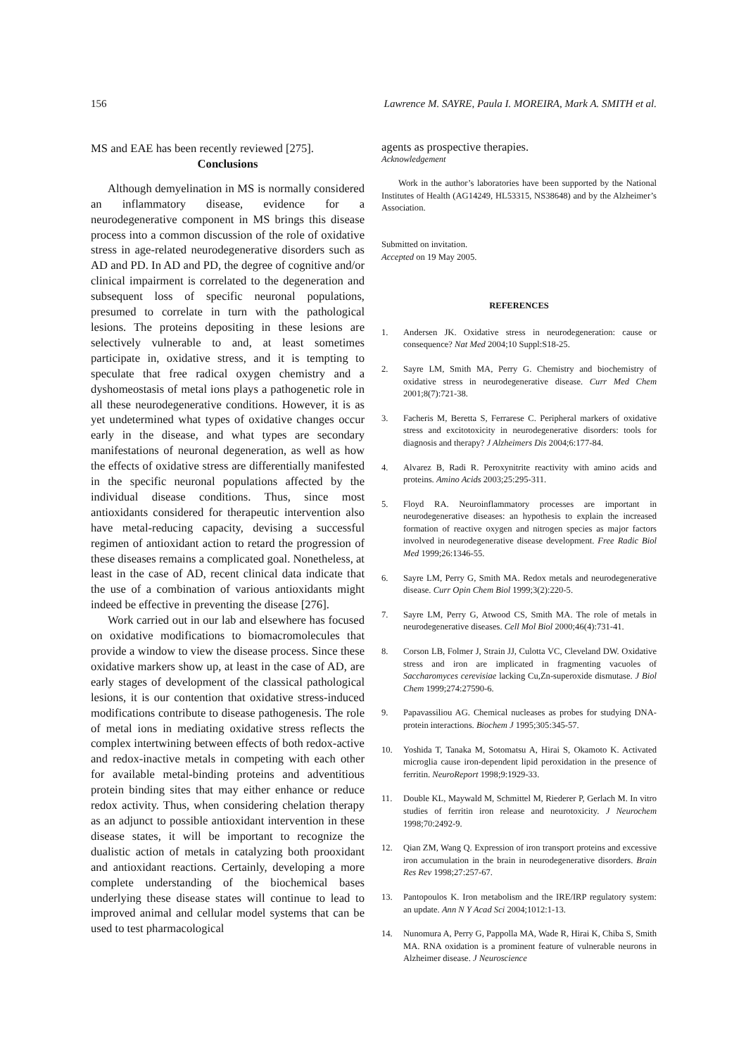156 Lawrence M. SAYRE, Paula I. MOREIRA, Mark A. SMITH et al.
MS and EAE has been recently reviewed [275].
Conclusions
Although demyelination in MS is normally considered an inflammatory disease, evidence for a neurodegenerative component in MS brings this disease process into a common discussion of the role of oxidative stress in age-related neurodegenerative disorders such as AD and PD. In AD and PD, the degree of cognitive and/or clinical impairment is correlated to the degeneration and subsequent loss of specific neuronal populations, presumed to correlate in turn with the pathological lesions. The proteins depositing in these lesions are selectively vulnerable to and, at least sometimes participate in, oxidative stress, and it is tempting to speculate that free radical oxygen chemistry and a dyshomeostasis of metal ions plays a pathogenetic role in all these neurodegenerative conditions. However, it is as yet undetermined what types of oxidative changes occur early in the disease, and what types are secondary manifestations of neuronal degeneration, as well as how the effects of oxidative stress are differentially manifested in the specific neuronal populations affected by the individual disease conditions. Thus, since most antioxidants considered for therapeutic intervention also have metal-reducing capacity, devising a successful regimen of antioxidant action to retard the progression of these diseases remains a complicated goal. Nonetheless, at least in the case of AD, recent clinical data indicate that the use of a combination of various antioxidants might indeed be effective in preventing the disease [276].
Work carried out in our lab and elsewhere has focused on oxidative modifications to biomacromolecules that provide a window to view the disease process. Since these oxidative markers show up, at least in the case of AD, are early stages of development of the classical pathological lesions, it is our contention that oxidative stress-induced modifications contribute to disease pathogenesis. The role of metal ions in mediating oxidative stress reflects the complex intertwining between effects of both redox-active and redox-inactive metals in competing with each other for available metal-binding proteins and adventitious protein binding sites that may either enhance or reduce redox activity. Thus, when considering chelation therapy as an adjunct to possible antioxidant intervention in these disease states, it will be important to recognize the dualistic action of metals in catalyzing both prooxidant and antioxidant reactions. Certainly, developing a more complete understanding of the biochemical bases underlying these disease states will continue to lead to improved animal and cellular model systems that can be used to test pharmacological
agents as prospective therapies.
Acknowledgement
Work in the author’s laboratories have been supported by the National Institutes of Health (AG14249, HL53315, NS38648) and by the Alzheimer’s Association.
Submitted on invitation.
Accepted on 19 May 2005.
REFERENCES
1. Andersen JK. Oxidative stress in neurodegeneration: cause or consequence? Nat Med 2004;10 Suppl:S18-25.
2. Sayre LM, Smith MA, Perry G. Chemistry and biochemistry of oxidative stress in neurodegenerative disease. Curr Med Chem 2001;8(7):721-38.
3. Facheris M, Beretta S, Ferrarese C. Peripheral markers of oxidative stress and excitotoxicity in neurodegenerative disorders: tools for diagnosis and therapy? J Alzheimers Dis 2004;6:177-84.
4. Alvarez B, Radi R. Peroxynitrite reactivity with amino acids and proteins. Amino Acids 2003;25:295-311.
5. Floyd RA. Neuroinflammatory processes are important in neurodegenerative diseases: an hypothesis to explain the increased formation of reactive oxygen and nitrogen species as major factors involved in neurodegenerative disease development. Free Radic Biol Med 1999;26:1346-55.
6. Sayre LM, Perry G, Smith MA. Redox metals and neurodegenerative disease. Curr Opin Chem Biol 1999;3(2):220-5.
7. Sayre LM, Perry G, Atwood CS, Smith MA. The role of metals in neurodegenerative diseases. Cell Mol Biol 2000;46(4):731-41.
8. Corson LB, Folmer J, Strain JJ, Culotta VC, Cleveland DW. Oxidative stress and iron are implicated in fragmenting vacuoles of Saccharomyces cerevisiae lacking Cu,Zn-superoxide dismutase. J Biol Chem 1999;274:27590-6.
9. Papavassiliou AG. Chemical nucleases as probes for studying DNA-protein interactions. Biochem J 1995;305:345-57.
10. Yoshida T, Tanaka M, Sotomatsu A, Hirai S, Okamoto K. Activated microglia cause iron-dependent lipid peroxidation in the presence of ferritin. NeuroReport 1998;9:1929-33.
11. Double KL, Maywald M, Schmittel M, Riederer P, Gerlach M. In vitro studies of ferritin iron release and neurotoxicity. J Neurochem 1998;70:2492-9.
12. Qian ZM, Wang Q. Expression of iron transport proteins and excessive iron accumulation in the brain in neurodegenerative disorders. Brain Res Rev 1998;27:257-67.
13. Pantopoulos K. Iron metabolism and the IRE/IRP regulatory system: an update. Ann N Y Acad Sci 2004;1012:1-13.
14. Nunomura A, Perry G, Pappolla MA, Wade R, Hirai K, Chiba S, Smith MA. RNA oxidation is a prominent feature of vulnerable neurons in Alzheimer disease. J Neuroscience